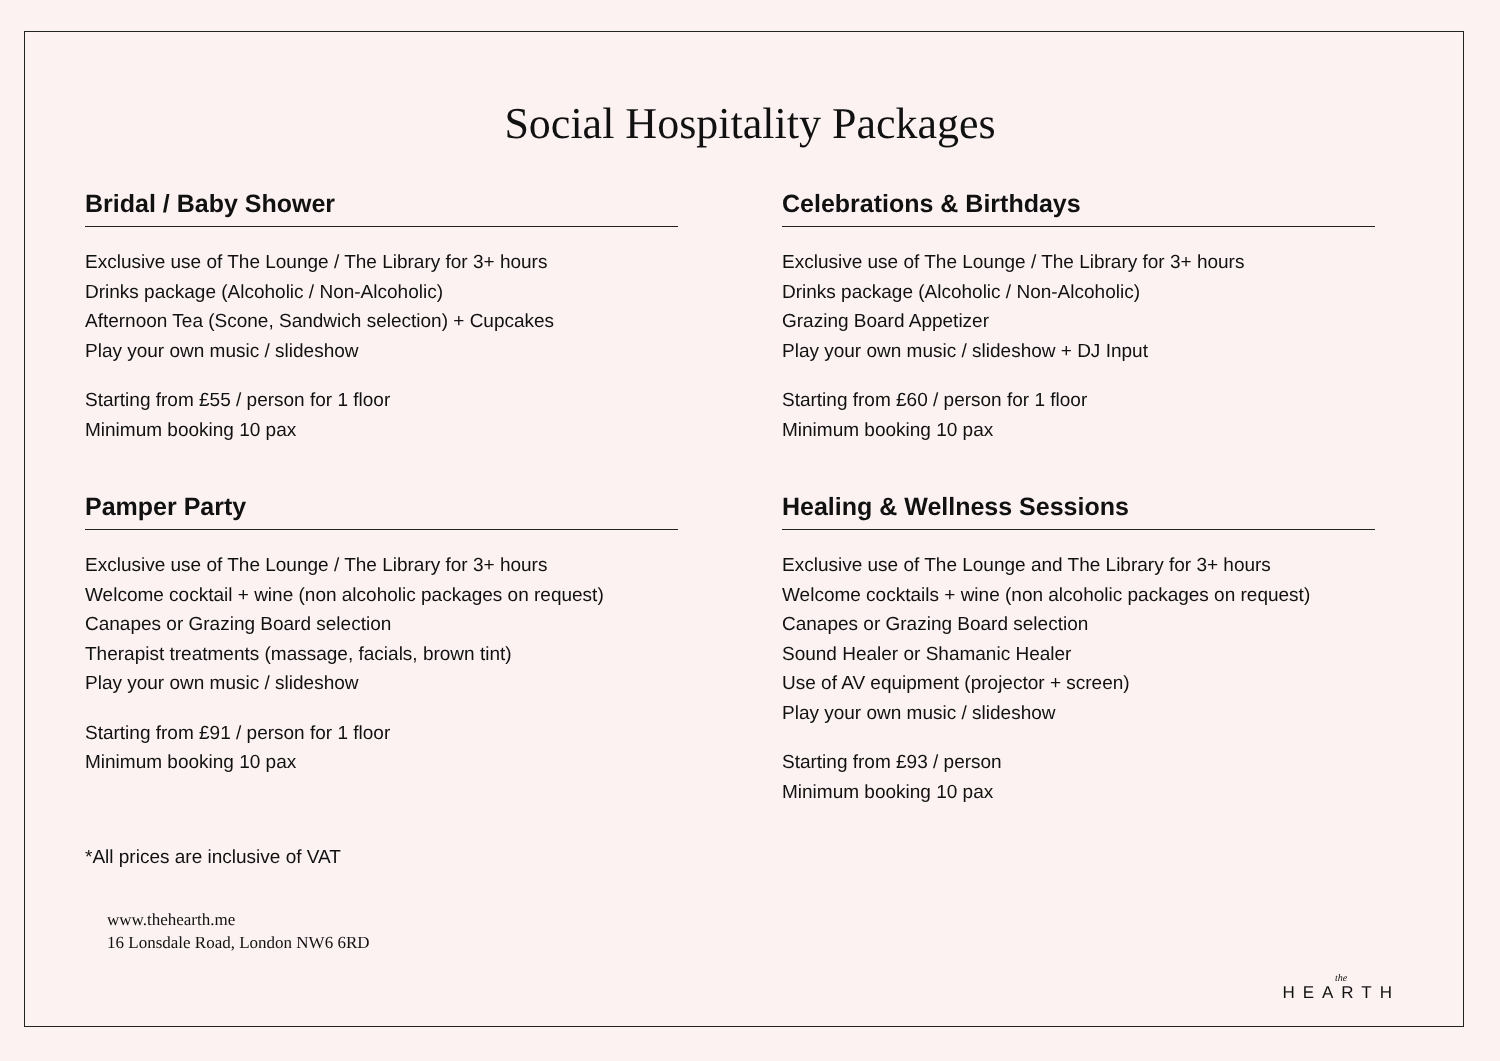Social Hospitality Packages
Bridal / Baby Shower
Exclusive use of The Lounge / The Library for 3+ hours
Drinks package (Alcoholic / Non-Alcoholic)
Afternoon Tea (Scone, Sandwich selection) + Cupcakes
Play your own music / slideshow
Starting from £55 / person for 1 floor
Minimum booking 10 pax
Celebrations & Birthdays
Exclusive use of The Lounge / The Library for 3+ hours
Drinks package (Alcoholic / Non-Alcoholic)
Grazing Board Appetizer
Play your own music / slideshow + DJ Input
Starting from £60 / person for 1 floor
Minimum booking 10 pax
Pamper Party
Exclusive use of The Lounge / The Library for 3+ hours
Welcome cocktail + wine (non alcoholic packages on request)
Canapes or Grazing Board selection
Therapist treatments (massage, facials, brown tint)
Play your own music / slideshow
Starting from £91 / person for 1 floor
Minimum booking 10 pax
Healing & Wellness Sessions
Exclusive use of The Lounge and The Library for 3+ hours
Welcome cocktails + wine (non alcoholic packages on request)
Canapes or Grazing Board selection
Sound Healer or Shamanic Healer
Use of AV equipment (projector + screen)
Play your own music / slideshow
Starting from £93 / person
Minimum booking 10 pax
*All prices are inclusive of VAT
www.thehearth.me
16 Lonsdale Road, London NW6 6RD
the
HEARTH